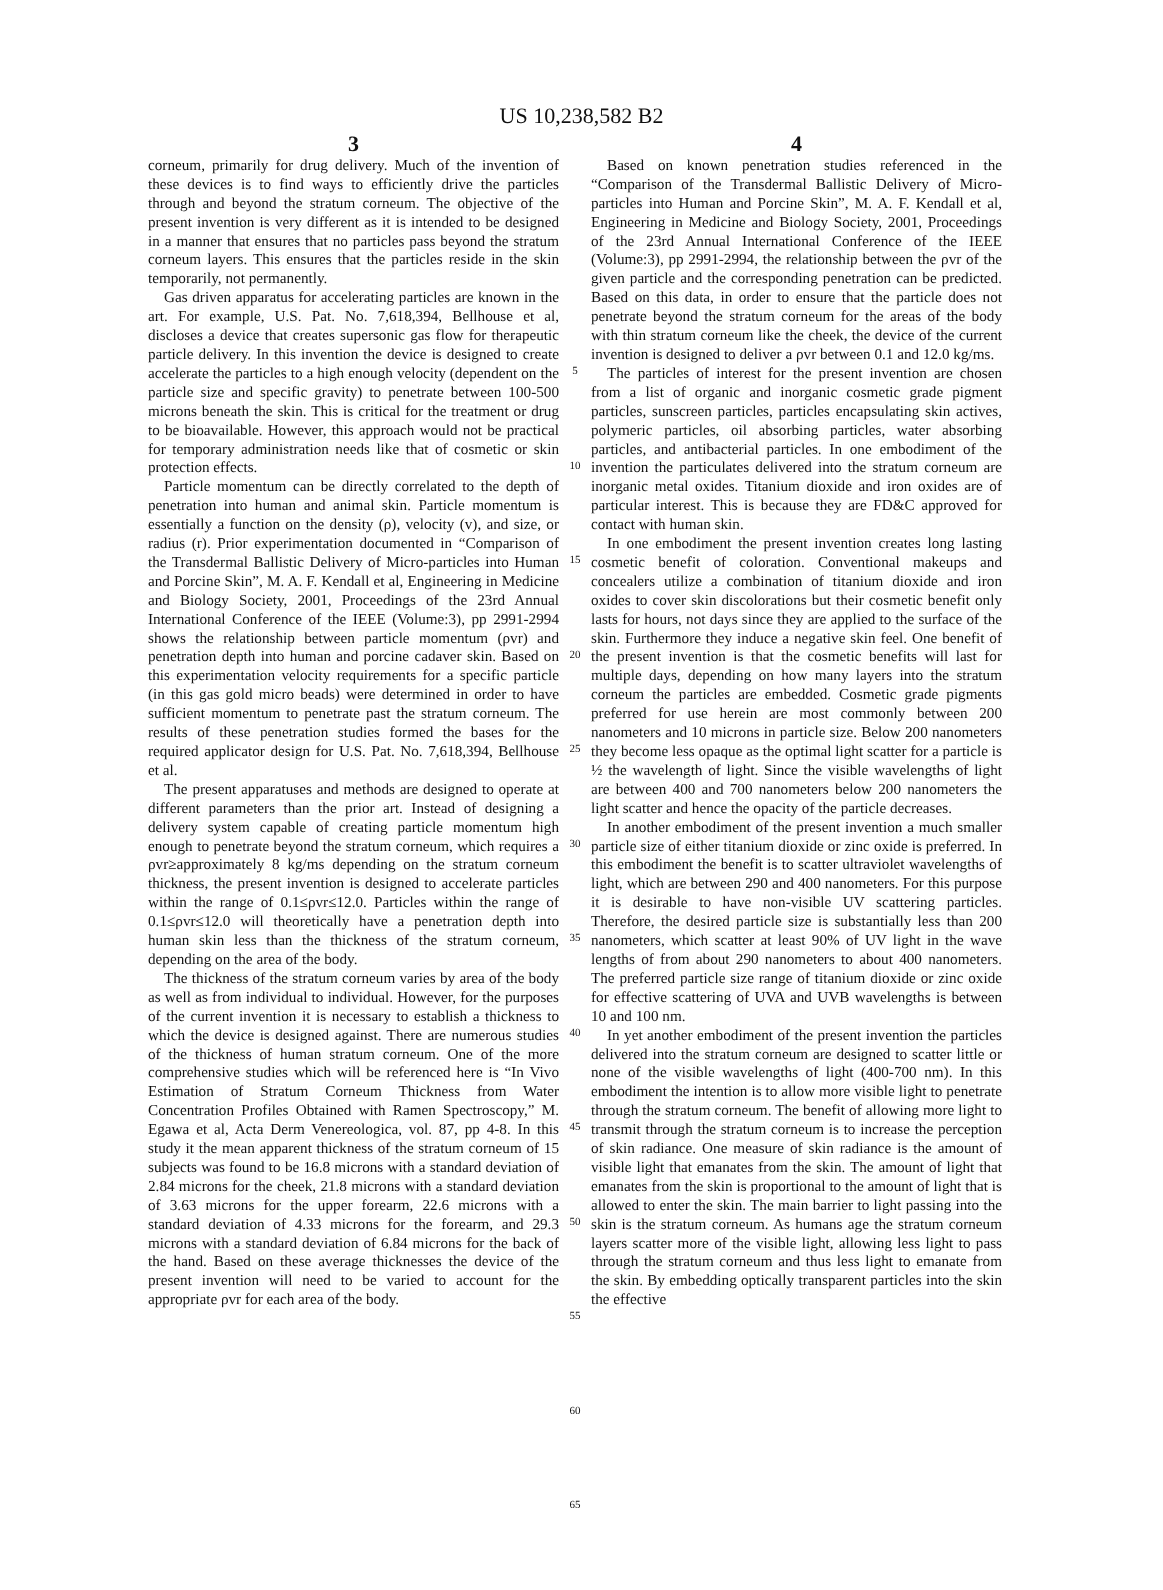US 10,238,582 B2
3
corneum, primarily for drug delivery. Much of the invention of these devices is to find ways to efficiently drive the particles through and beyond the stratum corneum. The objective of the present invention is very different as it is intended to be designed in a manner that ensures that no particles pass beyond the stratum corneum layers. This ensures that the particles reside in the skin temporarily, not permanently.
Gas driven apparatus for accelerating particles are known in the art. For example, U.S. Pat. No. 7,618,394, Bellhouse et al, discloses a device that creates supersonic gas flow for therapeutic particle delivery. In this invention the device is designed to create accelerate the particles to a high enough velocity (dependent on the particle size and specific gravity) to penetrate between 100-500 microns beneath the skin. This is critical for the treatment or drug to be bioavailable. However, this approach would not be practical for temporary administration needs like that of cosmetic or skin protection effects.
Particle momentum can be directly correlated to the depth of penetration into human and animal skin. Particle momentum is essentially a function on the density (ρ), velocity (v), and size, or radius (r). Prior experimentation documented in “Comparison of the Transdermal Ballistic Delivery of Micro-particles into Human and Porcine Skin”, M. A. F. Kendall et al, Engineering in Medicine and Biology Society, 2001, Proceedings of the 23rd Annual International Conference of the IEEE (Volume:3), pp 2991-2994 shows the relationship between particle momentum (ρvr) and penetration depth into human and porcine cadaver skin. Based on this experimentation velocity requirements for a specific particle (in this gas gold micro beads) were determined in order to have sufficient momentum to penetrate past the stratum corneum. The results of these penetration studies formed the bases for the required applicator design for U.S. Pat. No. 7,618,394, Bellhouse et al.
The present apparatuses and methods are designed to operate at different parameters than the prior art. Instead of designing a delivery system capable of creating particle momentum high enough to penetrate beyond the stratum corneum, which requires a ρvr≥approximately 8 kg/ms depending on the stratum corneum thickness, the present invention is designed to accelerate particles within the range of 0.1≤ρvr≤12.0. Particles within the range of 0.1≤ρvr≤12.0 will theoretically have a penetration depth into human skin less than the thickness of the stratum corneum, depending on the area of the body.
The thickness of the stratum corneum varies by area of the body as well as from individual to individual. However, for the purposes of the current invention it is necessary to establish a thickness to which the device is designed against. There are numerous studies of the thickness of human stratum corneum. One of the more comprehensive studies which will be referenced here is “In Vivo Estimation of Stratum Corneum Thickness from Water Concentration Profiles Obtained with Ramen Spectroscopy,” M. Egawa et al, Acta Derm Venereologica, vol. 87, pp 4-8. In this study it the mean apparent thickness of the stratum corneum of 15 subjects was found to be 16.8 microns with a standard deviation of 2.84 microns for the cheek, 21.8 microns with a standard deviation of 3.63 microns for the upper forearm, 22.6 microns with a standard deviation of 4.33 microns for the forearm, and 29.3 microns with a standard deviation of 6.84 microns for the back of the hand. Based on these average thicknesses the device of the present invention will need to be varied to account for the appropriate ρvr for each area of the body.
5
10
15
20
25
30
35
40
45
50
55
60
65
4
Based on known penetration studies referenced in the “Comparison of the Transdermal Ballistic Delivery of Micro-particles into Human and Porcine Skin”, M. A. F. Kendall et al, Engineering in Medicine and Biology Society, 2001, Proceedings of the 23rd Annual International Conference of the IEEE (Volume:3), pp 2991-2994, the relationship between the ρvr of the given particle and the corresponding penetration can be predicted. Based on this data, in order to ensure that the particle does not penetrate beyond the stratum corneum for the areas of the body with thin stratum corneum like the cheek, the device of the current invention is designed to deliver a ρvr between 0.1 and 12.0 kg/ms.
The particles of interest for the present invention are chosen from a list of organic and inorganic cosmetic grade pigment particles, sunscreen particles, particles encapsulating skin actives, polymeric particles, oil absorbing particles, water absorbing particles, and antibacterial particles. In one embodiment of the invention the particulates delivered into the stratum corneum are inorganic metal oxides. Titanium dioxide and iron oxides are of particular interest. This is because they are FD&C approved for contact with human skin.
In one embodiment the present invention creates long lasting cosmetic benefit of coloration. Conventional makeups and concealers utilize a combination of titanium dioxide and iron oxides to cover skin discolorations but their cosmetic benefit only lasts for hours, not days since they are applied to the surface of the skin. Furthermore they induce a negative skin feel. One benefit of the present invention is that the cosmetic benefits will last for multiple days, depending on how many layers into the stratum corneum the particles are embedded. Cosmetic grade pigments preferred for use herein are most commonly between 200 nanometers and 10 microns in particle size. Below 200 nanometers they become less opaque as the optimal light scatter for a particle is ½ the wavelength of light. Since the visible wavelengths of light are between 400 and 700 nanometers below 200 nanometers the light scatter and hence the opacity of the particle decreases.
In another embodiment of the present invention a much smaller particle size of either titanium dioxide or zinc oxide is preferred. In this embodiment the benefit is to scatter ultraviolet wavelengths of light, which are between 290 and 400 nanometers. For this purpose it is desirable to have non-visible UV scattering particles. Therefore, the desired particle size is substantially less than 200 nanometers, which scatter at least 90% of UV light in the wave lengths of from about 290 nanometers to about 400 nanometers. The preferred particle size range of titanium dioxide or zinc oxide for effective scattering of UVA and UVB wavelengths is between 10 and 100 nm.
In yet another embodiment of the present invention the particles delivered into the stratum corneum are designed to scatter little or none of the visible wavelengths of light (400-700 nm). In this embodiment the intention is to allow more visible light to penetrate through the stratum corneum. The benefit of allowing more light to transmit through the stratum corneum is to increase the perception of skin radiance. One measure of skin radiance is the amount of visible light that emanates from the skin. The amount of light that emanates from the skin is proportional to the amount of light that is allowed to enter the skin. The main barrier to light passing into the skin is the stratum corneum. As humans age the stratum corneum layers scatter more of the visible light, allowing less light to pass through the stratum corneum and thus less light to emanate from the skin. By embedding optically transparent particles into the skin the effective